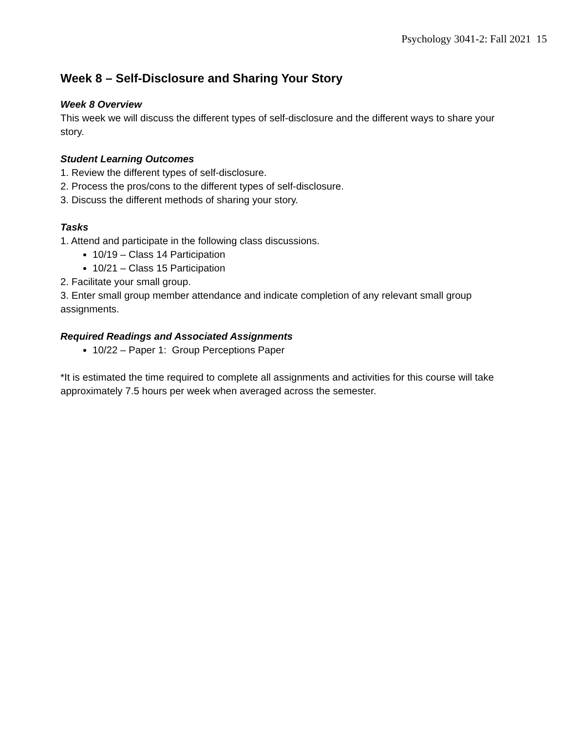Psychology 3041-2: Fall 2021 15
Week 8 – Self-Disclosure and Sharing Your Story
Week 8 Overview
This week we will discuss the different types of self-disclosure and the different ways to share your story.
Student Learning Outcomes
1. Review the different types of self-disclosure.
2. Process the pros/cons to the different types of self-disclosure.
3. Discuss the different methods of sharing your story.
Tasks
1. Attend and participate in the following class discussions.
10/19 – Class 14 Participation
10/21 – Class 15 Participation
2. Facilitate your small group.
3. Enter small group member attendance and indicate completion of any relevant small group assignments.
Required Readings and Associated Assignments
10/22 – Paper 1: Group Perceptions Paper
*It is estimated the time required to complete all assignments and activities for this course will take approximately 7.5 hours per week when averaged across the semester.